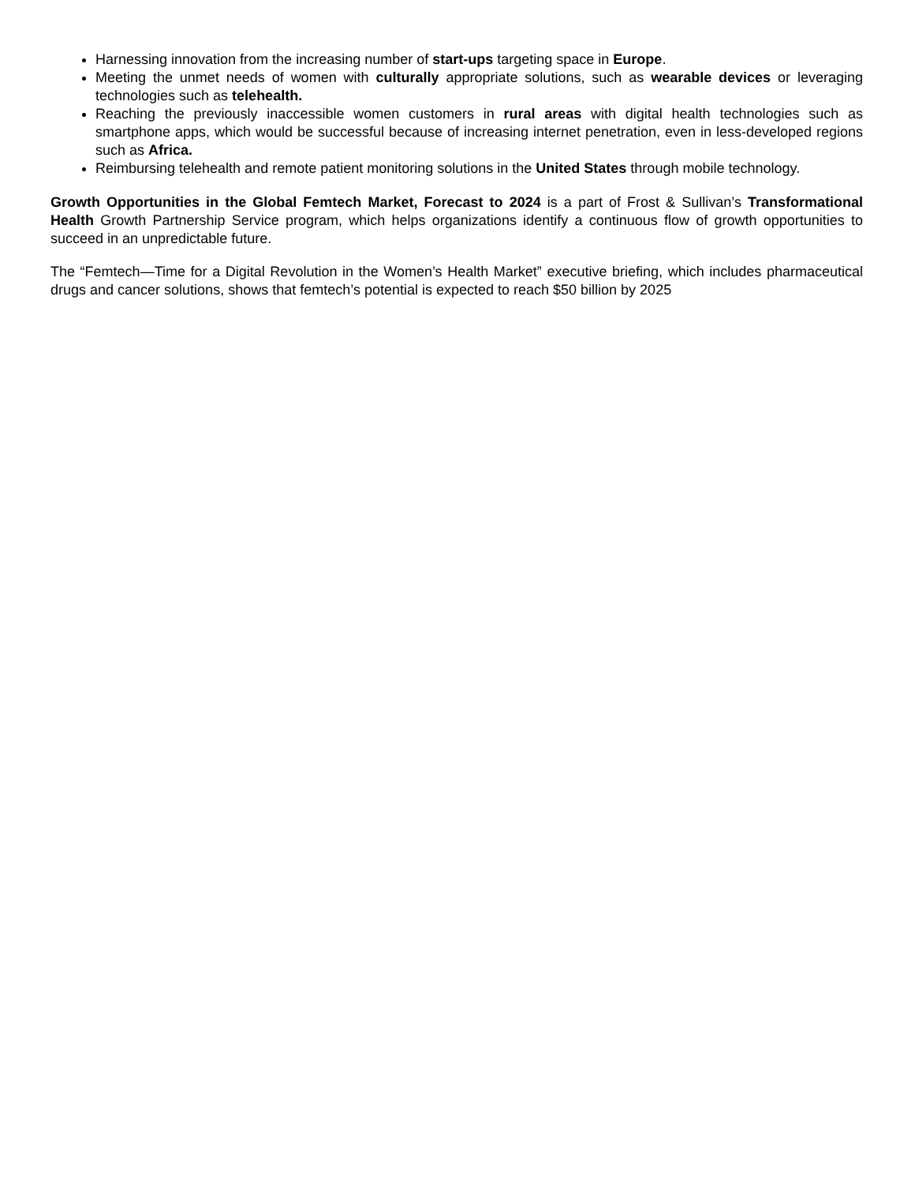Harnessing innovation from the increasing number of start-ups targeting space in Europe.
Meeting the unmet needs of women with culturally appropriate solutions, such as wearable devices or leveraging technologies such as telehealth.
Reaching the previously inaccessible women customers in rural areas with digital health technologies such as smartphone apps, which would be successful because of increasing internet penetration, even in less-developed regions such as Africa.
Reimbursing telehealth and remote patient monitoring solutions in the United States through mobile technology.
Growth Opportunities in the Global Femtech Market, Forecast to 2024 is a part of Frost & Sullivan’s Transformational Health Growth Partnership Service program, which helps organizations identify a continuous flow of growth opportunities to succeed in an unpredictable future.
The “Femtech—Time for a Digital Revolution in the Women’s Health Market” executive briefing, which includes pharmaceutical drugs and cancer solutions, shows that femtech’s potential is expected to reach $50 billion by 2025